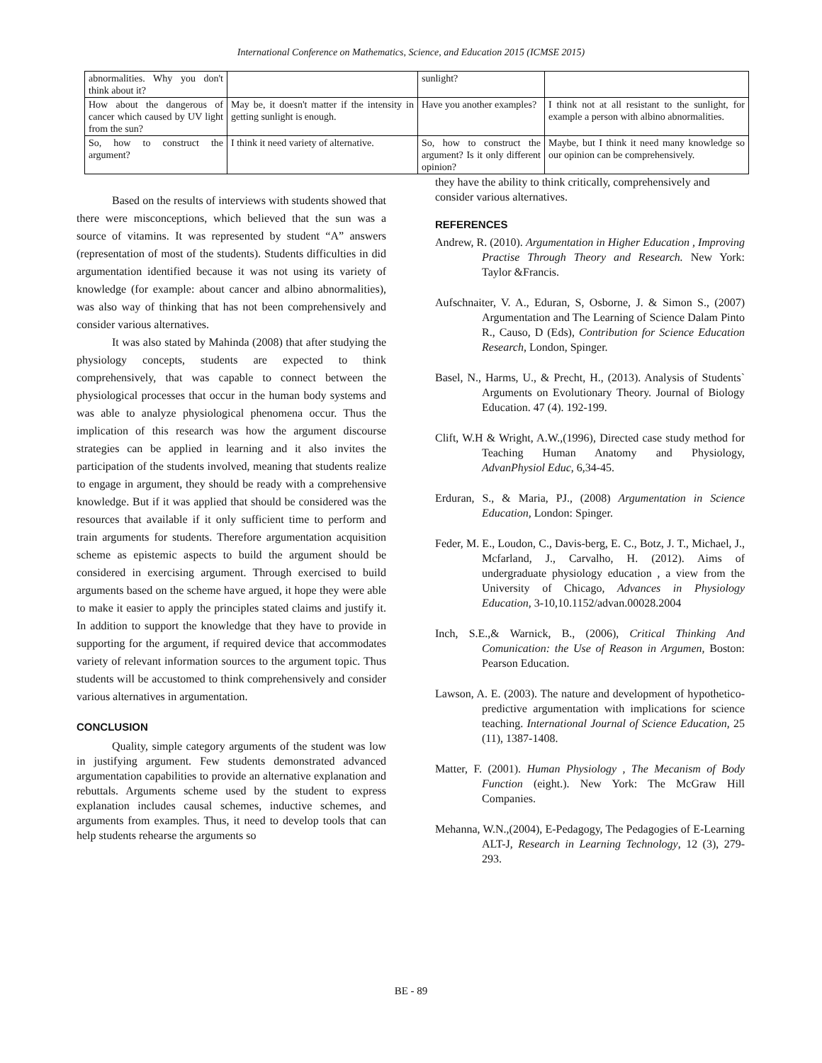International Conference on Mathematics, Science, and Education 2015 (ICMSE 2015)
| abnormalities. Why you don't think about it? | | sunlight? | |
| How about the dangerous of cancer which caused by UV light from the sun? | May be, it doesn't matter if the intensity in getting sunlight is enough. | Have you another examples? | I think not at all resistant to the sunlight, for example a person with albino abnormalities. |
| So, how to construct the argument? | I think it need variety of alternative. | So, how to construct the argument? Is it only different opinion? | Maybe, but I think it need many knowledge so our opinion can be comprehensively. |
Based on the results of interviews with students showed that there were misconceptions, which believed that the sun was a source of vitamins. It was represented by student “A” answers (representation of most of the students). Students difficulties in did argumentation identified because it was not using its variety of knowledge (for example: about cancer and albino abnormalities), was also way of thinking that has not been comprehensively and consider various alternatives.
It was also stated by Mahinda (2008) that after studying the physiology concepts, students are expected to think comprehensively, that was capable to connect between the physiological processes that occur in the human body systems and was able to analyze physiological phenomena occur. Thus the implication of this research was how the argument discourse strategies can be applied in learning and it also invites the participation of the students involved, meaning that students realize to engage in argument, they should be ready with a comprehensive knowledge. But if it was applied that should be considered was the resources that available if it only sufficient time to perform and train arguments for students. Therefore argumentation acquisition scheme as epistemic aspects to build the argument should be considered in exercising argument. Through exercised to build arguments based on the scheme have argued, it hope they were able to make it easier to apply the principles stated claims and justify it. In addition to support the knowledge that they have to provide in supporting for the argument, if required device that accommodates variety of relevant information sources to the argument topic. Thus students will be accustomed to think comprehensively and consider various alternatives in argumentation.
CONCLUSION
Quality, simple category arguments of the student was low in justifying argument. Few students demonstrated advanced argumentation capabilities to provide an alternative explanation and rebuttals. Arguments scheme used by the student to express explanation includes causal schemes, inductive schemes, and arguments from examples. Thus, it need to develop tools that can help students rehearse the arguments so
they have the ability to think critically, comprehensively and consider various alternatives.
REFERENCES
Andrew, R. (2010). Argumentation in Higher Education , Improving Practise Through Theory and Research. New York: Taylor &Francis.
Aufschnaiter, V. A., Eduran, S, Osborne, J. & Simon S., (2007) Argumentation and The Learning of Science Dalam Pinto R., Causo, D (Eds), Contribution for Science Education Research, London, Spinger.
Basel, N., Harms, U., & Precht, H., (2013). Analysis of Students` Arguments on Evolutionary Theory. Journal of Biology Education. 47 (4). 192-199.
Clift, W.H & Wright, A.W.,(1996), Directed case study method for Teaching Human Anatomy and Physiology, AdvanPhysiol Educ, 6,34-45.
Erduran, S., & Maria, PJ., (2008) Argumentation in Science Education, London: Spinger.
Feder, M. E., Loudon, C., Davis-berg, E. C., Botz, J. T., Michael, J., Mcfarland, J., Carvalho, H. (2012). Aims of undergraduate physiology education , a view from the University of Chicago, Advances in Physiology Education, 3-10,10.1152/advan.00028.2004
Inch, S.E.,& Warnick, B., (2006), Critical Thinking And Comunication: the Use of Reason in Argumen, Boston: Pearson Education.
Lawson, A. E. (2003). The nature and development of hypothetico-predictive argumentation with implications for science teaching. International Journal of Science Education, 25 (11), 1387-1408.
Matter, F. (2001). Human Physiology , The Mecanism of Body Function (eight.). New York: The McGraw Hill Companies.
Mehanna, W.N.,(2004), E-Pedagogy, The Pedagogies of E-Learning ALT-J, Research in Learning Technology, 12 (3), 279-293.
BE - 89